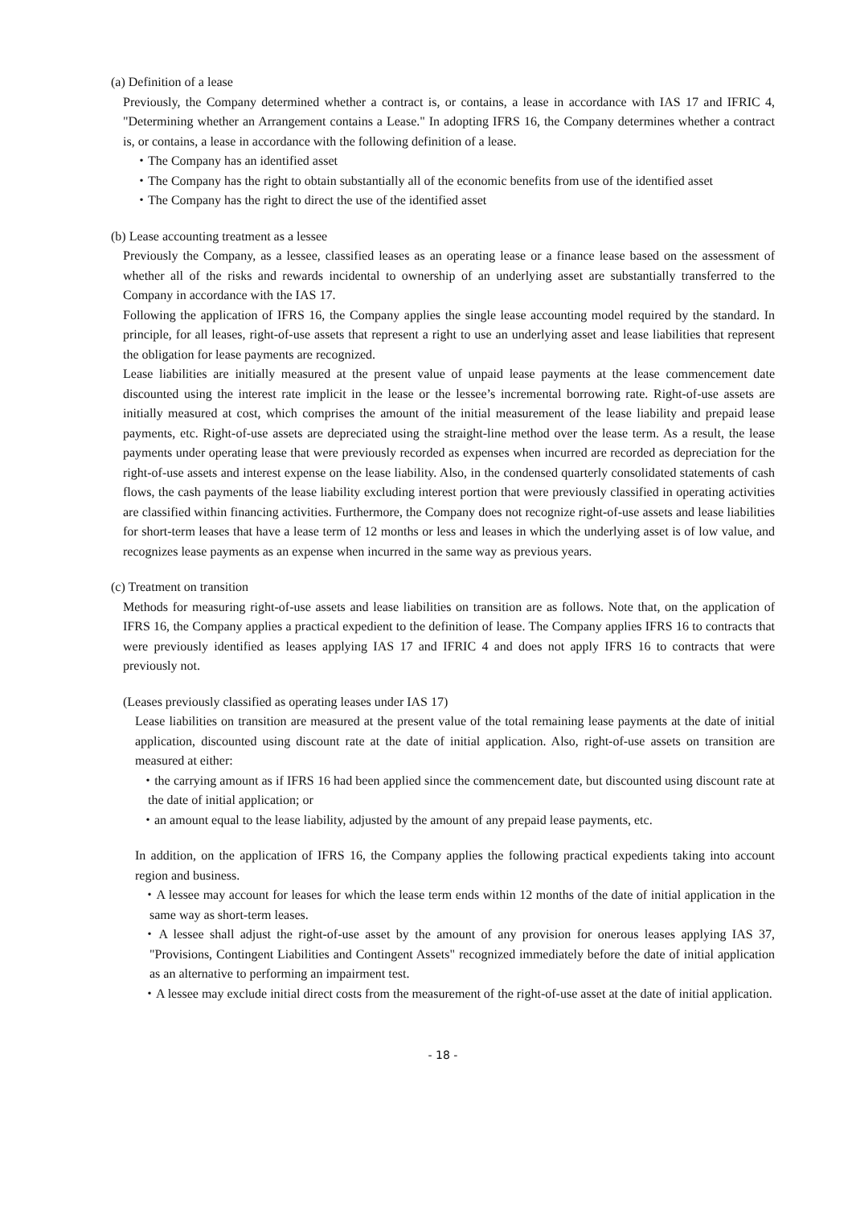(a) Definition of a lease
Previously, the Company determined whether a contract is, or contains, a lease in accordance with IAS 17 and IFRIC 4, "Determining whether an Arrangement contains a Lease." In adopting IFRS 16, the Company determines whether a contract is, or contains, a lease in accordance with the following definition of a lease.
・The Company has an identified asset
・The Company has the right to obtain substantially all of the economic benefits from use of the identified asset
・The Company has the right to direct the use of the identified asset
(b) Lease accounting treatment as a lessee
Previously the Company, as a lessee, classified leases as an operating lease or a finance lease based on the assessment of whether all of the risks and rewards incidental to ownership of an underlying asset are substantially transferred to the Company in accordance with the IAS 17.
Following the application of IFRS 16, the Company applies the single lease accounting model required by the standard. In principle, for all leases, right-of-use assets that represent a right to use an underlying asset and lease liabilities that represent the obligation for lease payments are recognized.
Lease liabilities are initially measured at the present value of unpaid lease payments at the lease commencement date discounted using the interest rate implicit in the lease or the lessee’s incremental borrowing rate. Right-of-use assets are initially measured at cost, which comprises the amount of the initial measurement of the lease liability and prepaid lease payments, etc. Right-of-use assets are depreciated using the straight-line method over the lease term. As a result, the lease payments under operating lease that were previously recorded as expenses when incurred are recorded as depreciation for the right-of-use assets and interest expense on the lease liability. Also, in the condensed quarterly consolidated statements of cash flows, the cash payments of the lease liability excluding interest portion that were previously classified in operating activities are classified within financing activities. Furthermore, the Company does not recognize right-of-use assets and lease liabilities for short-term leases that have a lease term of 12 months or less and leases in which the underlying asset is of low value, and recognizes lease payments as an expense when incurred in the same way as previous years.
(c) Treatment on transition
Methods for measuring right-of-use assets and lease liabilities on transition are as follows. Note that, on the application of IFRS 16, the Company applies a practical expedient to the definition of lease. The Company applies IFRS 16 to contracts that were previously identified as leases applying IAS 17 and IFRIC 4 and does not apply IFRS 16 to contracts that were previously not.
(Leases previously classified as operating leases under IAS 17)
Lease liabilities on transition are measured at the present value of the total remaining lease payments at the date of initial application, discounted using discount rate at the date of initial application. Also, right-of-use assets on transition are measured at either:
・the carrying amount as if IFRS 16 had been applied since the commencement date, but discounted using discount rate at the date of initial application; or
・an amount equal to the lease liability, adjusted by the amount of any prepaid lease payments, etc.
In addition, on the application of IFRS 16, the Company applies the following practical expedients taking into account region and business.
・A lessee may account for leases for which the lease term ends within 12 months of the date of initial application in the same way as short-term leases.
・A lessee shall adjust the right-of-use asset by the amount of any provision for onerous leases applying IAS 37, "Provisions, Contingent Liabilities and Contingent Assets" recognized immediately before the date of initial application as an alternative to performing an impairment test.
・A lessee may exclude initial direct costs from the measurement of the right-of-use asset at the date of initial application.
- 18 -